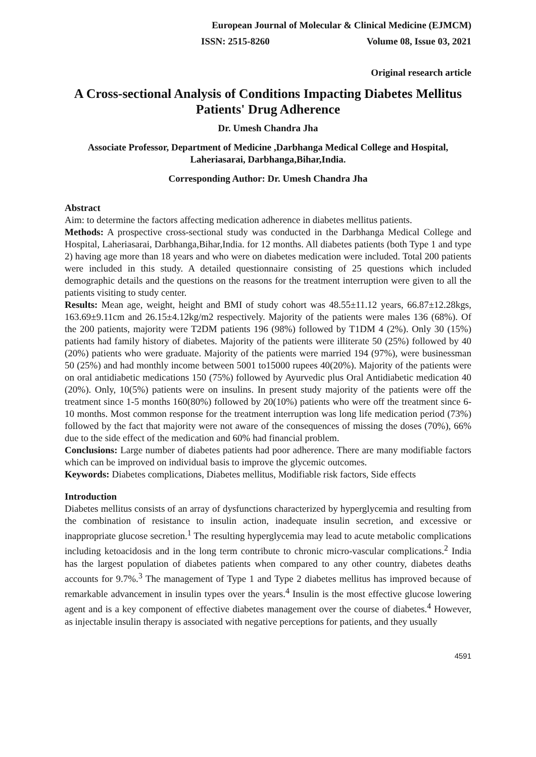European Journal of Molecular & Clinical Medicine (EJMCM)
ISSN: 2515-8260 Volume 08, Issue 03, 2021
Original research article
A Cross-sectional Analysis of Conditions Impacting Diabetes Mellitus Patients' Drug Adherence
Dr. Umesh Chandra Jha
Associate Professor, Department of Medicine ,Darbhanga Medical College and Hospital, Laheriasarai, Darbhanga,Bihar,India.
Corresponding Author: Dr. Umesh Chandra Jha
Abstract
Aim: to determine the factors affecting medication adherence in diabetes mellitus patients.
Methods: A prospective cross-sectional study was conducted in the Darbhanga Medical College and Hospital, Laheriasarai, Darbhanga,Bihar,India. for 12 months. All diabetes patients (both Type 1 and type 2) having age more than 18 years and who were on diabetes medication were included. Total 200 patients were included in this study. A detailed questionnaire consisting of 25 questions which included demographic details and the questions on the reasons for the treatment interruption were given to all the patients visiting to study center.
Results: Mean age, weight, height and BMI of study cohort was 48.55±11.12 years, 66.87±12.28kgs, 163.69±9.11cm and 26.15±4.12kg/m2 respectively. Majority of the patients were males 136 (68%). Of the 200 patients, majority were T2DM patients 196 (98%) followed by T1DM 4 (2%). Only 30 (15%) patients had family history of diabetes. Majority of the patients were illiterate 50 (25%) followed by 40 (20%) patients who were graduate. Majority of the patients were married 194 (97%), were businessman 50 (25%) and had monthly income between 5001 to15000 rupees 40(20%). Majority of the patients were on oral antidiabetic medications 150 (75%) followed by Ayurvedic plus Oral Antidiabetic medication 40 (20%). Only, 10(5%) patients were on insulins. In present study majority of the patients were off the treatment since 1-5 months 160(80%) followed by 20(10%) patients who were off the treatment since 6-10 months. Most common response for the treatment interruption was long life medication period (73%) followed by the fact that majority were not aware of the consequences of missing the doses (70%), 66% due to the side effect of the medication and 60% had financial problem.
Conclusions: Large number of diabetes patients had poor adherence. There are many modifiable factors which can be improved on individual basis to improve the glycemic outcomes.
Keywords: Diabetes complications, Diabetes mellitus, Modifiable risk factors, Side effects
Introduction
Diabetes mellitus consists of an array of dysfunctions characterized by hyperglycemia and resulting from the combination of resistance to insulin action, inadequate insulin secretion, and excessive or inappropriate glucose secretion.<sup>1</sup> The resulting hyperglycemia may lead to acute metabolic complications including ketoacidosis and in the long term contribute to chronic micro-vascular complications.<sup>2</sup> India has the largest population of diabetes patients when compared to any other country, diabetes deaths accounts for 9.7%.<sup>3</sup> The management of Type 1 and Type 2 diabetes mellitus has improved because of remarkable advancement in insulin types over the years.<sup>4</sup> Insulin is the most effective glucose lowering agent and is a key component of effective diabetes management over the course of diabetes.<sup>4</sup> However, as injectable insulin therapy is associated with negative perceptions for patients, and they usually
4591